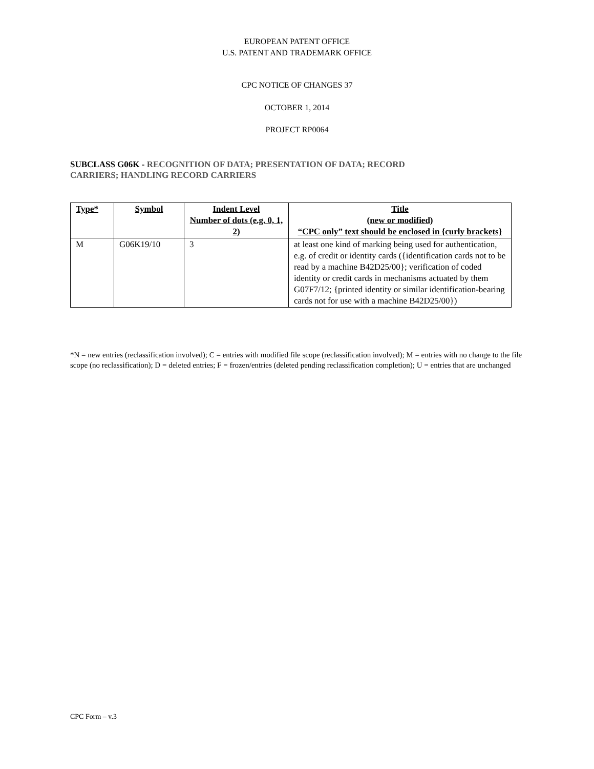EUROPEAN PATENT OFFICE
U.S. PATENT AND TRADEMARK OFFICE
CPC NOTICE OF CHANGES 37
OCTOBER 1, 2014
PROJECT RP0064
SUBCLASS G06K - RECOGNITION OF DATA; PRESENTATION OF DATA; RECORD
CARRIERS; HANDLING RECORD CARRIERS
| Type* | Symbol | Indent Level Number of dots (e.g. 0, 1, 2) | Title (new or modified) “CPC only” text should be enclosed in {curly brackets} |
| --- | --- | --- | --- |
| M | G06K19/10 | 3 | at least one kind of marking being used for authentication, e.g. of credit or identity cards ({identification cards not to be read by a machine B42D25/00}; verification of coded identity or credit cards in mechanisms actuated by them G07F7/12; {printed identity or similar identification-bearing cards not for use with a machine B42D25/00}) |
*N = new entries (reclassification involved); C = entries with modified file scope (reclassification involved); M = entries with no change to the file scope (no reclassification); D = deleted entries; F = frozen/entries (deleted pending reclassification completion); U = entries that are unchanged
CPC Form – v.3